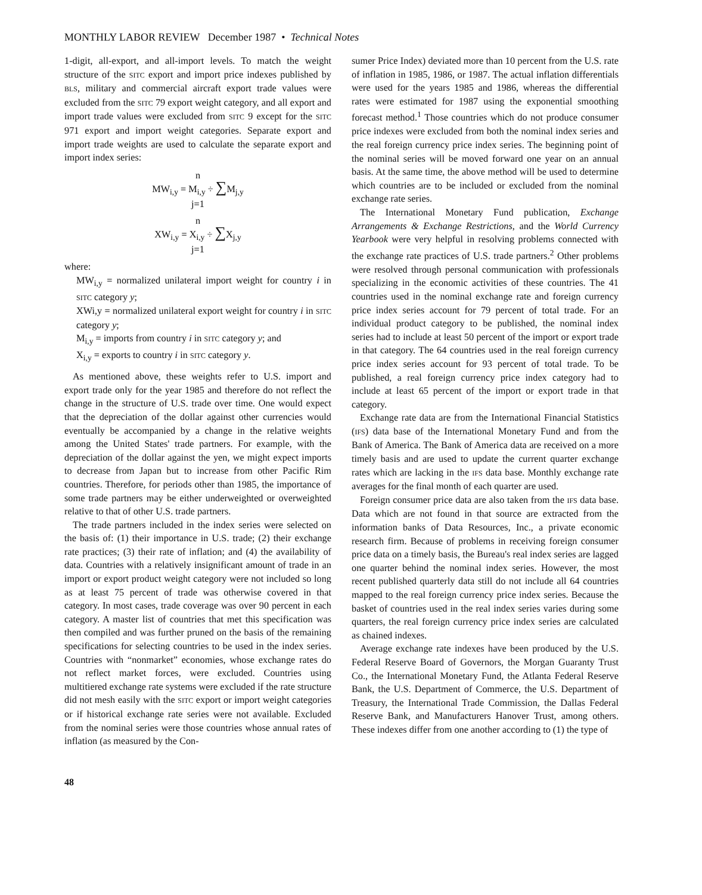MONTHLY LABOR REVIEW December 1987 • Technical Notes
1-digit, all-export, and all-import levels. To match the weight structure of the SITC export and import price indexes published by BLS, military and commercial aircraft export trade values were excluded from the SITC 79 export weight category, and all export and import trade values were excluded from SITC 9 except for the SITC 971 export and import weight categories. Separate export and import trade weights are used to calculate the separate export and import index series:
n
MW<sub>i,y</sub> = M<sub>i,y</sub> ÷ ∑M<sub>j,y</sub>
j=1
n
XW<sub>i,y</sub> = X<sub>i,y</sub> ÷ ∑X<sub>j,y</sub>
j=1
where:
MW<sub>i,y</sub> = normalized unilateral import weight for country i in SITC category y;
XWi,y = normalized unilateral export weight for country i in SITC category y;
M<sub>i,y</sub> = imports from country i in SITC category y; and
X<sub>i,y</sub> = exports to country i in SITC category y.
As mentioned above, these weights refer to U.S. import and export trade only for the year 1985 and therefore do not reflect the change in the structure of U.S. trade over time. One would expect that the depreciation of the dollar against other currencies would eventually be accompanied by a change in the relative weights among the United States' trade partners. For example, with the depreciation of the dollar against the yen, we might expect imports to decrease from Japan but to increase from other Pacific Rim countries. Therefore, for periods other than 1985, the importance of some trade partners may be either underweighted or overweighted relative to that of other U.S. trade partners.
The trade partners included in the index series were selected on the basis of: (1) their importance in U.S. trade; (2) their exchange rate practices; (3) their rate of inflation; and (4) the availability of data. Countries with a relatively insignificant amount of trade in an import or export product weight category were not included so long as at least 75 percent of trade was otherwise covered in that category. In most cases, trade coverage was over 90 percent in each category. A master list of countries that met this specification was then compiled and was further pruned on the basis of the remaining specifications for selecting countries to be used in the index series. Countries with “nonmarket” economies, whose exchange rates do not reflect market forces, were excluded. Countries using multitiered exchange rate systems were excluded if the rate structure did not mesh easily with the SITC export or import weight categories or if historical exchange rate series were not available. Excluded from the nominal series were those countries whose annual rates of inflation (as measured by the Con-
sumer Price Index) deviated more than 10 percent from the U.S. rate of inflation in 1985, 1986, or 1987. The actual inflation differentials were used for the years 1985 and 1986, whereas the differential rates were estimated for 1987 using the exponential smoothing forecast method.<sup>1</sup> Those countries which do not produce consumer price indexes were excluded from both the nominal index series and the real foreign currency price index series. The beginning point of the nominal series will be moved forward one year on an annual basis. At the same time, the above method will be used to determine which countries are to be included or excluded from the nominal exchange rate series.
The International Monetary Fund publication, Exchange Arrangements & Exchange Restrictions, and the World Currency Yearbook were very helpful in resolving problems connected with the exchange rate practices of U.S. trade partners.<sup>2</sup> Other problems were resolved through personal communication with professionals specializing in the economic activities of these countries. The 41 countries used in the nominal exchange rate and foreign currency price index series account for 79 percent of total trade. For an individual product category to be published, the nominal index series had to include at least 50 percent of the import or export trade in that category. The 64 countries used in the real foreign currency price index series account for 93 percent of total trade. To be published, a real foreign currency price index category had to include at least 65 percent of the import or export trade in that category.
Exchange rate data are from the International Financial Statistics (IFS) data base of the International Monetary Fund and from the Bank of America. The Bank of America data are received on a more timely basis and are used to update the current quarter exchange rates which are lacking in the IFS data base. Monthly exchange rate averages for the final month of each quarter are used.
Foreign consumer price data are also taken from the IFS data base. Data which are not found in that source are extracted from the information banks of Data Resources, Inc., a private economic research firm. Because of problems in receiving foreign consumer price data on a timely basis, the Bureau's real index series are lagged one quarter behind the nominal index series. However, the most recent published quarterly data still do not include all 64 countries mapped to the real foreign currency price index series. Because the basket of countries used in the real index series varies during some quarters, the real foreign currency price index series are calculated as chained indexes.
Average exchange rate indexes have been produced by the U.S. Federal Reserve Board of Governors, the Morgan Guaranty Trust Co., the International Monetary Fund, the Atlanta Federal Reserve Bank, the U.S. Department of Commerce, the U.S. Department of Treasury, the International Trade Commission, the Dallas Federal Reserve Bank, and Manufacturers Hanover Trust, among others. These indexes differ from one another according to (1) the type of
48